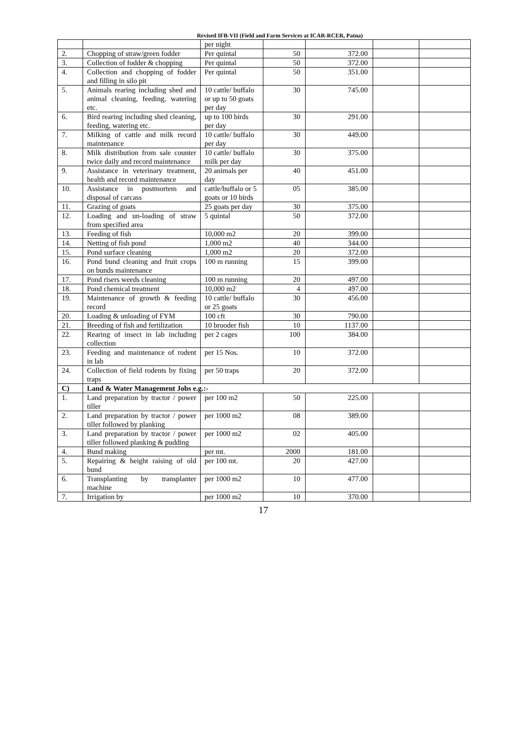Revised IFB-VII (Field and Farm Services at ICAR-RCER, Patna)
| | | per night | | | | |
| 2. | Chopping of straw/green fodder | Per quintal | 50 | 372.00 | | |
| 3. | Collection of fodder & chopping | Per quintal | 50 | 372.00 | | |
| 4. | Collection and chopping of fodder and filling in silo pit | Per quintal | 50 | 351.00 | | |
| 5. | Animals rearing including shed and animal cleaning, feeding, watering etc. | 10 cattle/ buffalo or up to 50 goats per day | 30 | 745.00 | | |
| 6. | Bird rearing including shed cleaning, feeding, watering etc. | up to 100 birds per day | 30 | 291.00 | | |
| 7. | Milking of cattle and milk record maintenance | 10 cattle/ buffalo per day | 30 | 449.00 | | |
| 8. | Milk distribution from sale counter twice daily and record maintenance | 10 cattle/ buffalo milk per day | 30 | 375.00 | | |
| 9. | Assistance in veterinary treatment, health and record maintenance | 20 animals per day | 40 | 451.00 | | |
| 10. | Assistance in postmortem and disposal of carcass | cattle/buffalo or 5 goats or 10 birds | 05 | 385.00 | | |
| 11. | Grazing of goats | 25 goats per day | 30 | 375.00 | | |
| 12. | Loading and un-loading of straw from specified area | 5 quintal | 50 | 372.00 | | |
| 13. | Feeding of fish | 10,000 m2 | 20 | 399.00 | | |
| 14. | Netting of fish pond | 1,000 m2 | 40 | 344.00 | | |
| 15. | Pond surface cleaning | 1,000 m2 | 20 | 372.00 | | |
| 16. | Pond bund cleaning and fruit crops on bunds maintenance | 100 m running | 15 | 399.00 | | |
| 17. | Pond risers weeds cleaning | 100 m running | 20 | 497.00 | | |
| 18. | Pond chemical treatment | 10,000 m2 | 4 | 497.00 | | |
| 19. | Maintenance of growth & feeding record | 10 cattle/ buffalo or 25 goats | 30 | 456.00 | | |
| 20. | Loading & unloading of FYM | 100 cft | 30 | 790.00 | | |
| 21. | Breeding of fish and fertilization | 10 brooder fish | 10 | 1137.00 | | |
| 22. | Rearing of insect in lab including collection | per 2 cages | 100 | 384.00 | | |
| 23. | Feeding and maintenance of rodent in lab | per 15 Nos. | 10 | 372.00 | | |
| 24. | Collection of field rodents by fixing traps | per 50 traps | 20 | 372.00 | | |
| C) | Land & Water Management Jobs e.g.:- | | | | | |
| 1. | Land preparation by tractor / power tiller | per 100 m2 | 50 | 225.00 | | |
| 2. | Land preparation by tractor / power tiller followed by planking | per 1000 m2 | 08 | 389.00 | | |
| 3. | Land preparation by tractor / power tiller followed planking & pudding | per 1000 m2 | 02 | 405.00 | | |
| 4. | Bund making | per mt. | 2000 | 181.00 | | |
| 5. | Repairing & height raising of old bund | per 100 mt. | 20 | 427.00 | | |
| 6. | Transplanting by transplanter machine | per 1000 m2 | 10 | 477.00 | | |
| 7. | Irrigation by | per 1000 m2 | 10 | 370.00 | | |
17